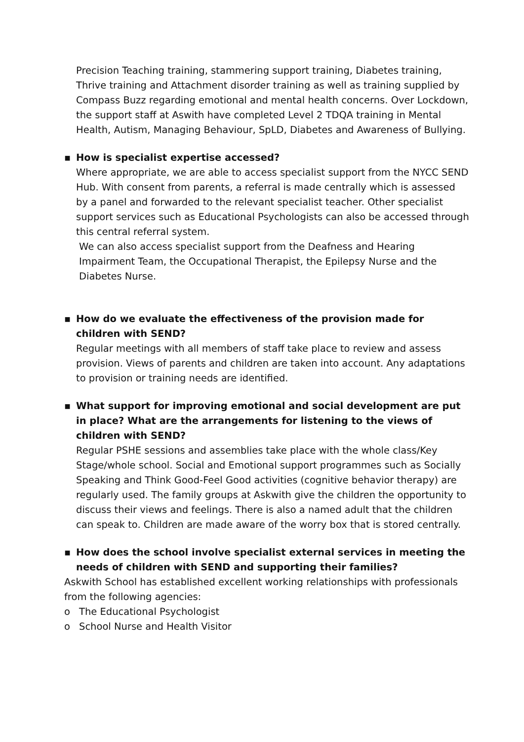Precision Teaching training, stammering support training, Diabetes training, Thrive training and Attachment disorder training as well as training supplied by Compass Buzz regarding emotional and mental health concerns. Over Lockdown, the support staff at Aswith have completed Level 2 TDQA training in Mental Health, Autism, Managing Behaviour, SpLD, Diabetes and Awareness of Bullying.
▪ How is specialist expertise accessed?
Where appropriate, we are able to access specialist support from the NYCC SEND Hub. With consent from parents, a referral is made centrally which is assessed by a panel and forwarded to the relevant specialist teacher. Other specialist support services such as Educational Psychologists can also be accessed through this central referral system.
We can also access specialist support from the Deafness and Hearing Impairment Team, the Occupational Therapist, the Epilepsy Nurse and the Diabetes Nurse.
▪ How do we evaluate the effectiveness of the provision made for children with SEND?
Regular meetings with all members of staff take place to review and assess provision. Views of parents and children are taken into account. Any adaptations to provision or training needs are identified.
▪ What support for improving emotional and social development are put in place? What are the arrangements for listening to the views of children with SEND?
Regular PSHE sessions and assemblies take place with the whole class/Key Stage/whole school. Social and Emotional support programmes such as Socially Speaking and Think Good-Feel Good activities (cognitive behavior therapy) are regularly used. The family groups at Askwith give the children the opportunity to discuss their views and feelings. There is also a named adult that the children can speak to. Children are made aware of the worry box that is stored centrally.
▪ How does the school involve specialist external services in meeting the needs of children with SEND and supporting their families?
Askwith School has established excellent working relationships with professionals from the following agencies:
o The Educational Psychologist
o School Nurse and Health Visitor